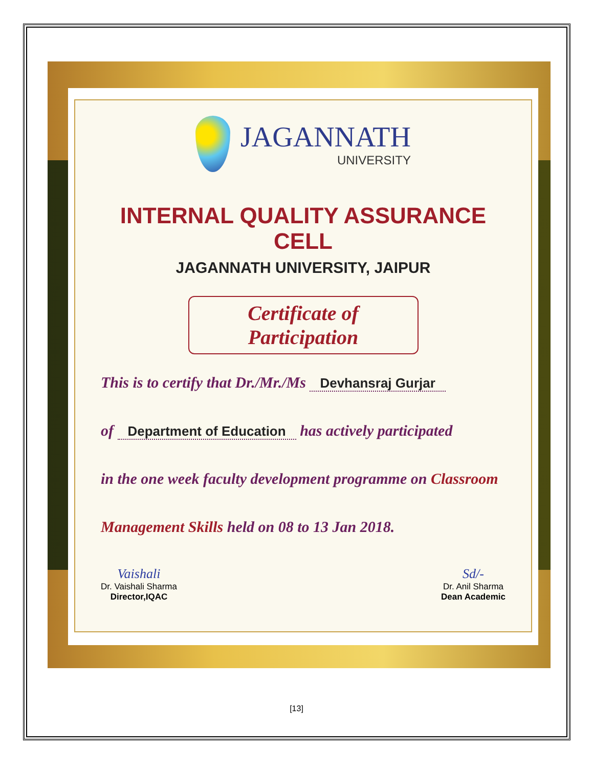JAGANNATH UNIVERSITY
INTERNAL QUALITY ASSURANCE CELL
JAGANNATH UNIVERSITY, JAIPUR
Certificate of Participation
This is to certify that Dr./Mr./Ms Devhansraj Gurjar
of Department of Education has actively participated
in the one week faculty development programme on Classroom
Management Skills held on 08 to 13 Jan 2018.
Vaishali
Dr. Vaishali Sharma
Director,IQAC
Sd/-
Dr. Anil Sharma
Dean Academic
[13]